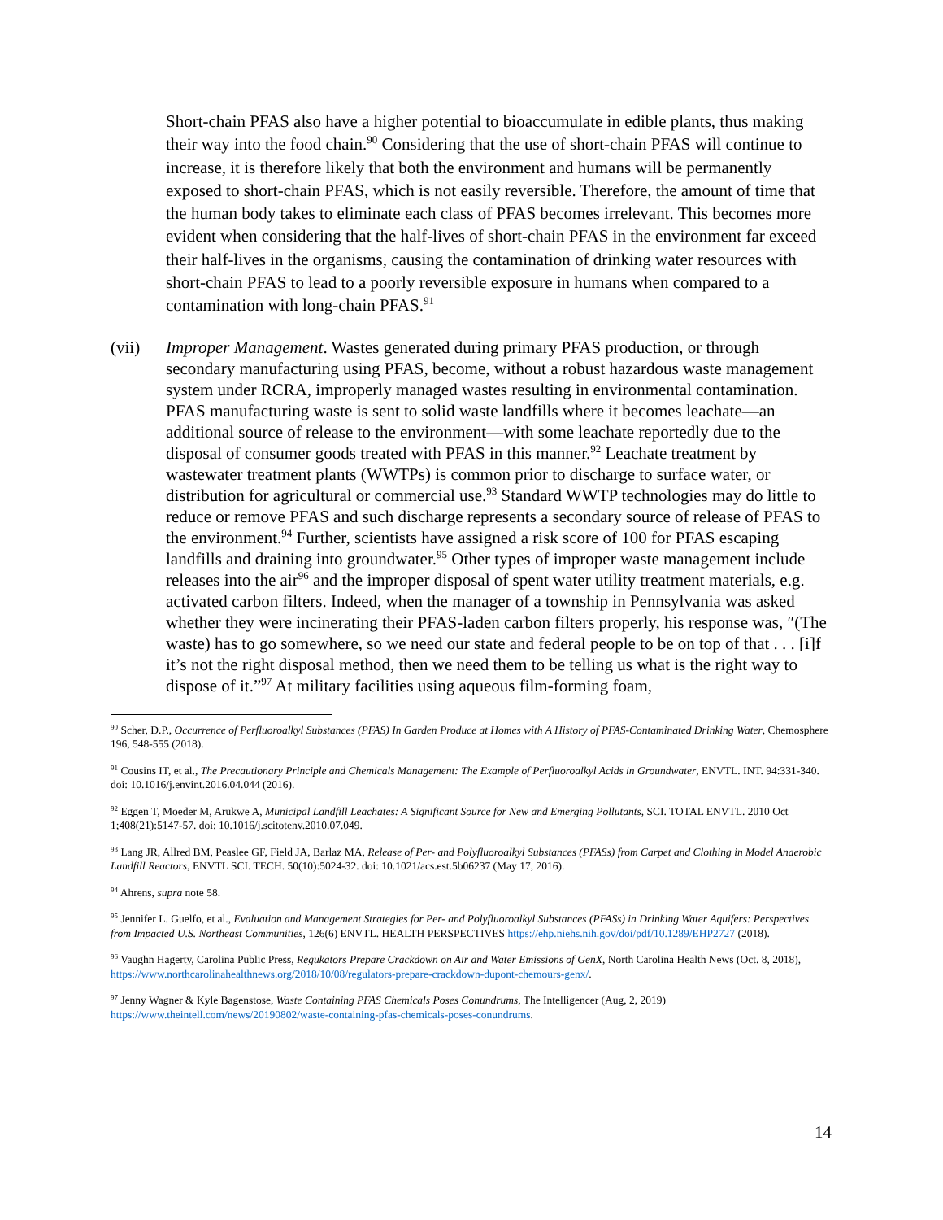Short-chain PFAS also have a higher potential to bioaccumulate in edible plants, thus making their way into the food chain.<sup>90</sup> Considering that the use of short-chain PFAS will continue to increase, it is therefore likely that both the environment and humans will be permanently exposed to short-chain PFAS, which is not easily reversible. Therefore, the amount of time that the human body takes to eliminate each class of PFAS becomes irrelevant. This becomes more evident when considering that the half-lives of short-chain PFAS in the environment far exceed their half-lives in the organisms, causing the contamination of drinking water resources with short-chain PFAS to lead to a poorly reversible exposure in humans when compared to a contamination with long-chain PFAS.<sup>91</sup>
(vii) Improper Management. Wastes generated during primary PFAS production, or through secondary manufacturing using PFAS, become, without a robust hazardous waste management system under RCRA, improperly managed wastes resulting in environmental contamination. PFAS manufacturing waste is sent to solid waste landfills where it becomes leachate—an additional source of release to the environment—with some leachate reportedly due to the disposal of consumer goods treated with PFAS in this manner.<sup>92</sup> Leachate treatment by wastewater treatment plants (WWTPs) is common prior to discharge to surface water, or distribution for agricultural or commercial use.<sup>93</sup> Standard WWTP technologies may do little to reduce or remove PFAS and such discharge represents a secondary source of release of PFAS to the environment.<sup>94</sup> Further, scientists have assigned a risk score of 100 for PFAS escaping landfills and draining into groundwater.<sup>95</sup> Other types of improper waste management include releases into the air<sup>96</sup> and the improper disposal of spent water utility treatment materials, e.g. activated carbon filters. Indeed, when the manager of a township in Pennsylvania was asked whether they were incinerating their PFAS-laden carbon filters properly, his response was, ″(The waste) has to go somewhere, so we need our state and federal people to be on top of that . . . [i]f it’s not the right disposal method, then we need them to be telling us what is the right way to dispose of it.”<sup>97</sup> At military facilities using aqueous film-forming foam,
<sup>90</sup> Scher, D.P., Occurrence of Perfluoroalkyl Substances (PFAS) In Garden Produce at Homes with A History of PFAS-Contaminated Drinking Water, Chemosphere 196, 548-555 (2018).
<sup>91</sup> Cousins IT, et al., The Precautionary Principle and Chemicals Management: The Example of Perfluoroalkyl Acids in Groundwater, ENVTL. INT. 94:331-340. doi: 10.1016/j.envint.2016.04.044 (2016).
<sup>92</sup> Eggen T, Moeder M, Arukwe A, Municipal Landfill Leachates: A Significant Source for New and Emerging Pollutants, SCI. TOTAL ENVTL. 2010 Oct 1;408(21):5147-57. doi: 10.1016/j.scitotenv.2010.07.049.
<sup>93</sup> Lang JR, Allred BM, Peaslee GF, Field JA, Barlaz MA, Release of Per- and Polyfluoroalkyl Substances (PFASs) from Carpet and Clothing in Model Anaerobic Landfill Reactors, ENVTL SCI. TECH. 50(10):5024-32. doi: 10.1021/acs.est.5b06237 (May 17, 2016).
<sup>94</sup> Ahrens, supra note 58.
<sup>95</sup> Jennifer L. Guelfo, et al., Evaluation and Management Strategies for Per- and Polyfluoroalkyl Substances (PFASs) in Drinking Water Aquifers: Perspectives from Impacted U.S. Northeast Communities, 126(6) ENVTL. HEALTH PERSPECTIVES https://ehp.niehs.nih.gov/doi/pdf/10.1289/EHP2727 (2018).
<sup>96</sup> Vaughn Hagerty, Carolina Public Press, Regukators Prepare Crackdown on Air and Water Emissions of GenX, North Carolina Health News (Oct. 8, 2018), https://www.northcarolinahealthnews.org/2018/10/08/regulators-prepare-crackdown-dupont-chemours-genx/.
<sup>97</sup> Jenny Wagner & Kyle Bagenstose, Waste Containing PFAS Chemicals Poses Conundrums, The Intelligencer (Aug, 2, 2019) https://www.theintell.com/news/20190802/waste-containing-pfas-chemicals-poses-conundrums.
14